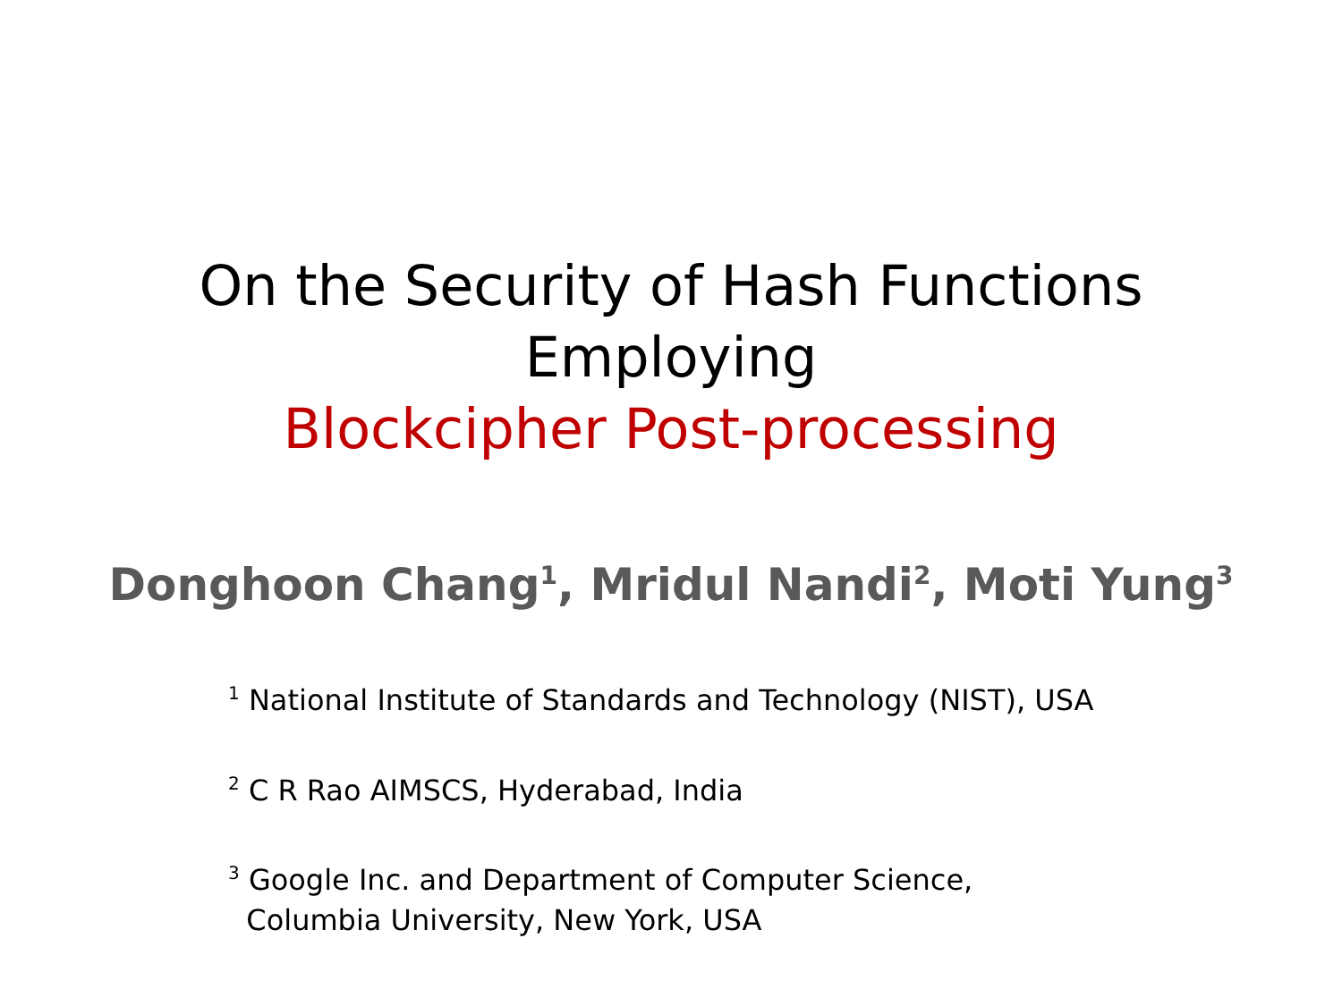On the Security of Hash Functions
Employing
Blockcipher Post-processing
Donghoon Chang<sup>1</sup>, Mridul Nandi<sup>2</sup>, Moti Yung<sup>3</sup>
<sup>1</sup> National Institute of Standards and Technology (NIST), USA
<sup>2</sup> C R Rao AIMSCS, Hyderabad, India
<sup>3</sup> Google Inc. and Department of Computer Science,
Columbia University, New York, USA